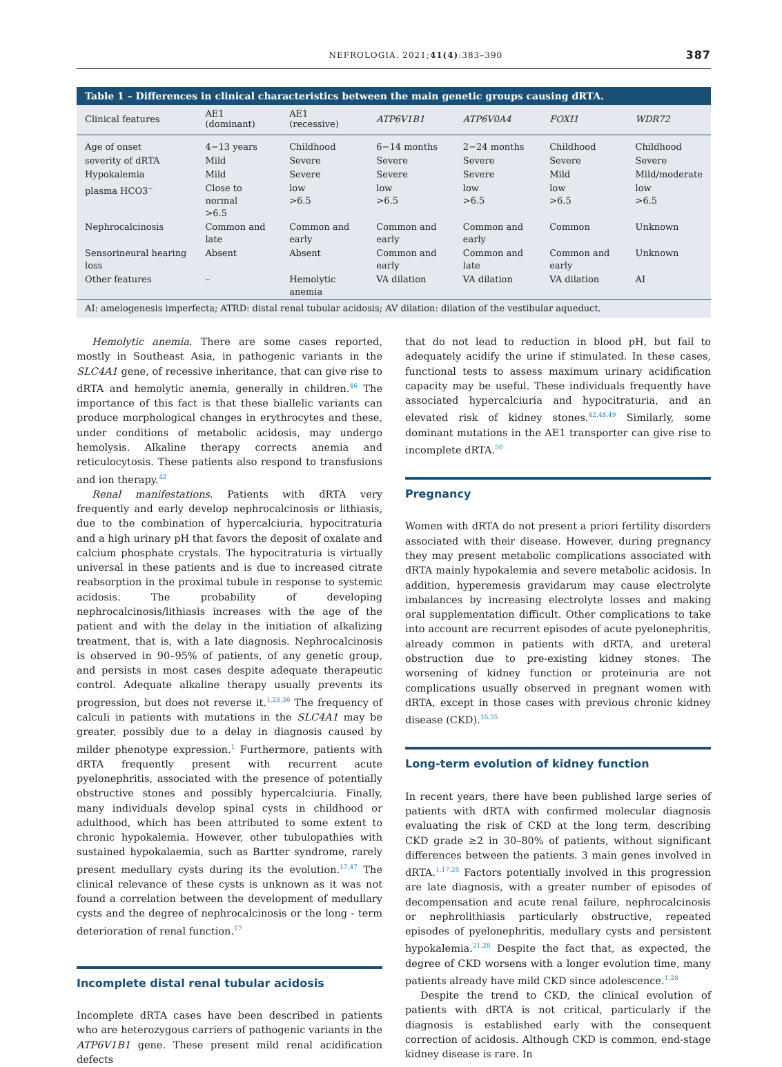NEFROLOGIA. 2021;41(4):383–390 387
Table 1 – Differences in clinical characteristics between the main genetic groups causing dRTA.
| Clinical features | AE1 (dominant) | AE1 (recessive) | ATP6V1B1 | ATP6V0A4 | FOXI1 | WDR72 |
| --- | --- | --- | --- | --- | --- | --- |
| Age of onset | 4−13 years | Childhood | 6−14 months | 2−24 months | Childhood | Childhood |
| severity of dRTA | Mild | Severe | Severe | Severe | Severe | Severe |
| Hypokalemia | Mild | Severe | Severe | Severe | Mild | Mild/moderate |
| plasma HCO3<sup>−</sup> | Close to normal >6.5 | low >6.5 | low >6.5 | low >6.5 | low >6.5 | low >6.5 |
| Nephrocalcinosis | Common and late | Common and early | Common and early | Common and early | Common | Unknown |
| Sensorineural hearing loss | Absent | Absent | Common and early | Common and late | Common and early | Unknown |
| Other features | – | Hemolytic anemia | VA dilation | VA dilation | VA dilation | AI |
| AI: amelogenesis imperfecta; ATRD: distal renal tubular acidosis; AV dilation: dilation of the vestibular aqueduct. | | | | | | |
Hemolytic anemia. There are some cases reported, mostly in Southeast Asia, in pathogenic variants in the SLC4A1 gene, of recessive inheritance, that can give rise to dRTA and hemolytic anemia, generally in children.<sup>46</sup> The importance of this fact is that these biallelic variants can produce morphological changes in erythrocytes and these, under conditions of metabolic acidosis, may undergo hemolysis. Alkaline therapy corrects anemia and reticulocytosis. These patients also respond to transfusions and ion therapy.<sup>42</sup>
Renal manifestations. Patients with dRTA very frequently and early develop nephrocalcinosis or lithiasis, due to the combination of hypercalciuria, hypocitraturia and a high urinary pH that favors the deposit of oxalate and calcium phosphate crystals. The hypocitraturia is virtually universal in these patients and is due to increased citrate reabsorption in the proximal tubule in response to systemic acidosis. The probability of developing nephrocalcinosis/lithiasis increases with the age of the patient and with the delay in the initiation of alkalizing treatment, that is, with a late diagnosis. Nephrocalcinosis is observed in 90–95% of patients, of any genetic group, and persists in most cases despite adequate therapeutic control. Adequate alkaline therapy usually prevents its progression, but does not reverse it.<sup>1,28,36</sup> The frequency of calculi in patients with mutations in the SLC4A1 may be greater, possibly due to a delay in diagnosis caused by milder phenotype expression.<sup>1</sup> Furthermore, patients with dRTA frequently present with recurrent acute pyelonephritis, associated with the presence of potentially obstructive stones and possibly hypercalciuria. Finally, many individuals develop spinal cysts in childhood or adulthood, which has been attributed to some extent to chronic hypokalemia. However, other tubulopathies with sustained hypokalaemia, such as Bartter syndrome, rarely present medullary cysts during its the evolution.<sup>17,47</sup> The clinical relevance of these cysts is unknown as it was not found a correlation between the development of medullary cysts and the degree of nephrocalcinosis or the long - term deterioration of renal function.<sup>17</sup>
Incomplete distal renal tubular acidosis
Incomplete dRTA cases have been described in patients who are heterozygous carriers of pathogenic variants in the ATP6V1B1 gene. These present mild renal acidification defects
that do not lead to reduction in blood pH, but fail to adequately acidify the urine if stimulated. In these cases, functional tests to assess maximum urinary acidification capacity may be useful. These individuals frequently have associated hypercalciuria and hypocitraturia, and an elevated risk of kidney stones.<sup>42,48,49</sup> Similarly, some dominant mutations in the AE1 transporter can give rise to incomplete dRTA.<sup>50</sup>
Pregnancy
Women with dRTA do not present a priori fertility disorders associated with their disease. However, during pregnancy they may present metabolic complications associated with dRTA mainly hypokalemia and severe metabolic acidosis. In addition, hyperemesis gravidarum may cause electrolyte imbalances by increasing electrolyte losses and making oral supplementation difficult. Other complications to take into account are recurrent episodes of acute pyelonephritis, already common in patients with dRTA, and ureteral obstruction due to pre-existing kidney stones. The worsening of kidney function or proteinuria are not complications usually observed in pregnant women with dRTA, except in those cases with previous chronic kidney disease (CKD).<sup>16,35</sup>
Long-term evolution of kidney function
In recent years, there have been published large series of patients with dRTA with confirmed molecular diagnosis evaluating the risk of CKD at the long term, describing CKD grade ≥2 in 30–80% of patients, without significant differences between the patients. 3 main genes involved in dRTA.<sup>1,17,28</sup> Factors potentially involved in this progression are late diagnosis, with a greater number of episodes of decompensation and acute renal failure, nephrocalcinosis or nephrolithiasis particularly obstructive, repeated episodes of pyelonephritis, medullary cysts and persistent hypokalemia.<sup>21,28</sup> Despite the fact that, as expected, the degree of CKD worsens with a longer evolution time, many patients already have mild CKD since adolescence.<sup>1,28</sup>
Despite the trend to CKD, the clinical evolution of patients with dRTA is not critical, particularly if the diagnosis is established early with the consequent correction of acidosis. Although CKD is common, end-stage kidney disease is rare. In